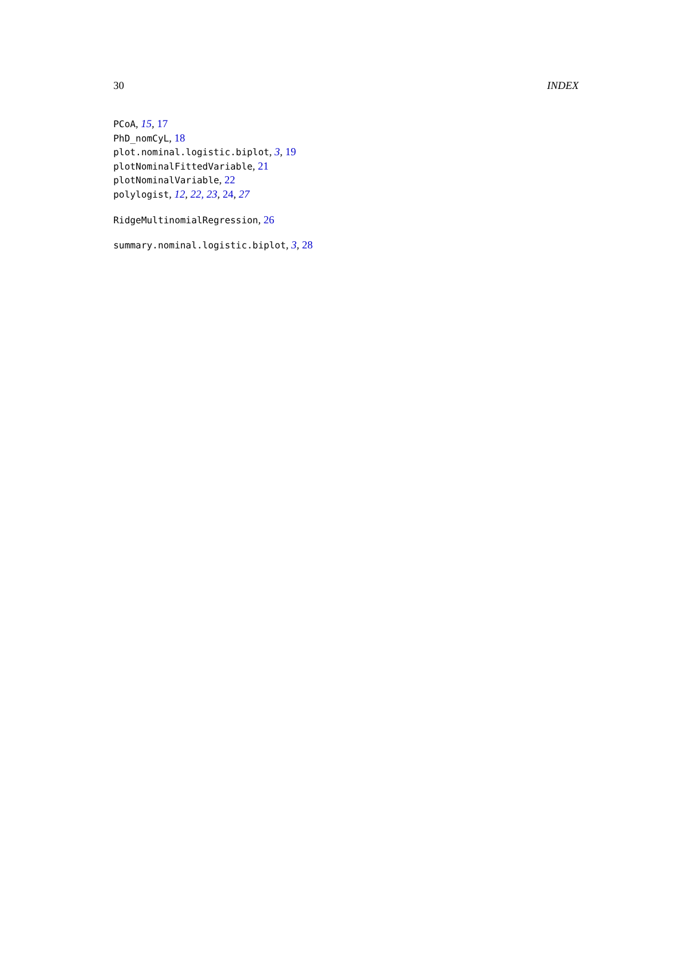30 INDEX
PCoA, 15, 17
PhD_nomCyL, 18
plot.nominal.logistic.biplot, 3, 19
plotNominalFittedVariable, 21
plotNominalVariable, 22
polylogist, 12, 22, 23, 24, 27
RidgeMultinomialRegression, 26
summary.nominal.logistic.biplot, 3, 28